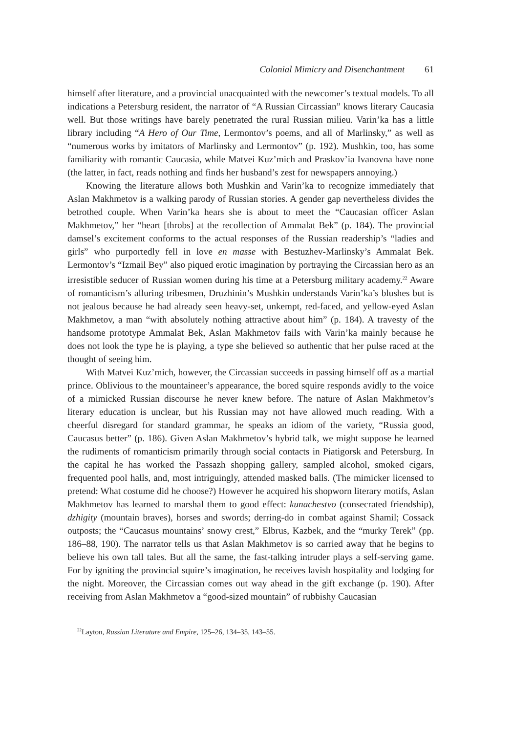Colonial Mimicry and Disenchantment 61
himself after literature, and a provincial unacquainted with the newcomer’s textual models. To all indications a Petersburg resident, the narrator of “A Russian Circassian” knows literary Caucasia well. But those writings have barely penetrated the rural Russian milieu. Varin’ka has a little library including “A Hero of Our Time, Lermontov’s poems, and all of Marlinsky,” as well as “numerous works by imitators of Marlinsky and Lermontov” (p. 192). Mushkin, too, has some familiarity with romantic Caucasia, while Matvei Kuz’mich and Praskov’ia Ivanovna have none (the latter, in fact, reads nothing and finds her husband’s zest for newspapers annoying.)
Knowing the literature allows both Mushkin and Varin’ka to recognize immediately that Aslan Makhmetov is a walking parody of Russian stories. A gender gap nevertheless divides the betrothed couple. When Varin’ka hears she is about to meet the “Caucasian officer Aslan Makhmetov,” her “heart [throbs] at the recollection of Ammalat Bek” (p. 184). The provincial damsel’s excitement conforms to the actual responses of the Russian readership’s “ladies and girls” who purportedly fell in love en masse with Bestuzhev-Marlinsky’s Ammalat Bek. Lermontov’s “Izmail Bey” also piqued erotic imagination by portraying the Circassian hero as an irresistible seducer of Russian women during his time at a Petersburg military academy.<sup>22</sup> Aware of romanticism’s alluring tribesmen, Druzhinin’s Mushkin understands Varin’ka’s blushes but is not jealous because he had already seen heavy-set, unkempt, red-faced, and yellow-eyed Aslan Makhmetov, a man “with absolutely nothing attractive about him” (p. 184). A travesty of the handsome prototype Ammalat Bek, Aslan Makhmetov fails with Varin’ka mainly because he does not look the type he is playing, a type she believed so authentic that her pulse raced at the thought of seeing him.
With Matvei Kuz’mich, however, the Circassian succeeds in passing himself off as a martial prince. Oblivious to the mountaineer’s appearance, the bored squire responds avidly to the voice of a mimicked Russian discourse he never knew before. The nature of Aslan Makhmetov’s literary education is unclear, but his Russian may not have allowed much reading. With a cheerful disregard for standard grammar, he speaks an idiom of the variety, “Russia good, Caucasus better” (p. 186). Given Aslan Makhmetov’s hybrid talk, we might suppose he learned the rudiments of romanticism primarily through social contacts in Piatigorsk and Petersburg. In the capital he has worked the Passazh shopping gallery, sampled alcohol, smoked cigars, frequented pool halls, and, most intriguingly, attended masked balls. (The mimicker licensed to pretend: What costume did he choose?) However he acquired his shopworn literary motifs, Aslan Makhmetov has learned to marshal them to good effect: kunachestvo (consecrated friendship), dzhigity (mountain braves), horses and swords; derring-do in combat against Shamil; Cossack outposts; the “Caucasus mountains’ snowy crest,” Elbrus, Kazbek, and the “murky Terek” (pp. 186–88, 190). The narrator tells us that Aslan Makhmetov is so carried away that he begins to believe his own tall tales. But all the same, the fast-talking intruder plays a self-serving game. For by igniting the provincial squire’s imagination, he receives lavish hospitality and lodging for the night. Moreover, the Circassian comes out way ahead in the gift exchange (p. 190). After receiving from Aslan Makhmetov a “good-sized mountain” of rubbishy Caucasian
<sup>22</sup> Layton, Russian Literature and Empire, 125–26, 134–35, 143–55.